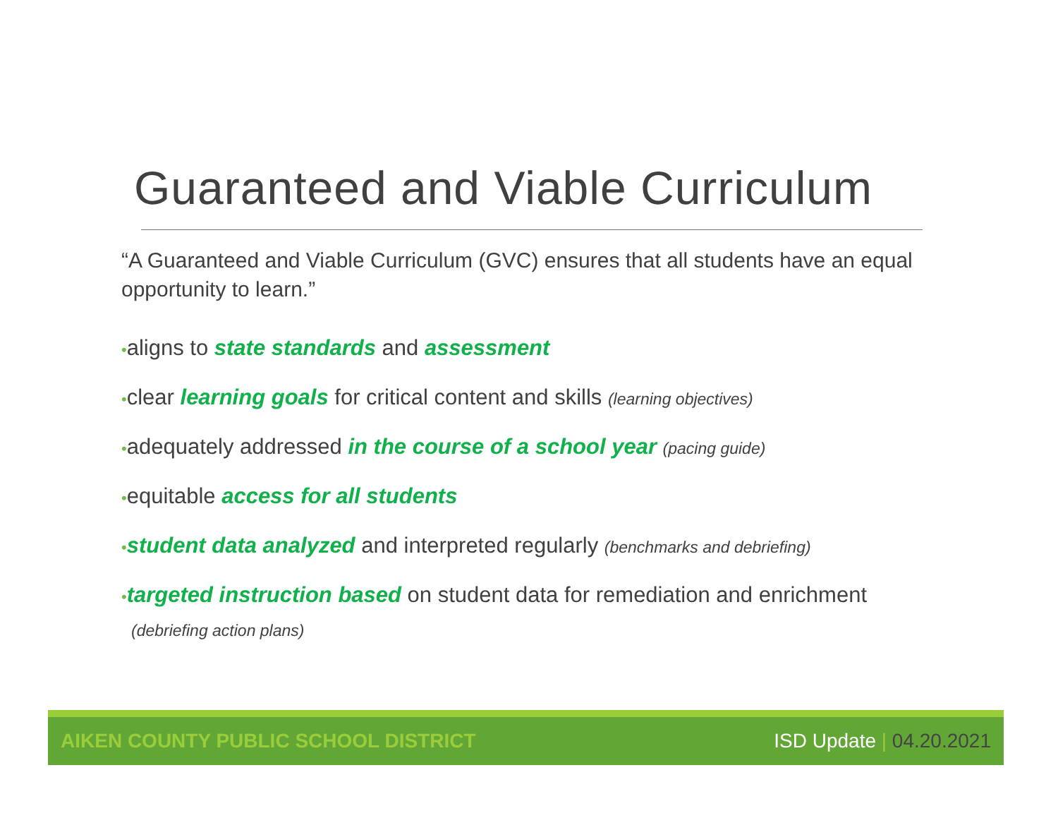Guaranteed and Viable Curriculum
“A Guaranteed and Viable Curriculum (GVC) ensures that all students have an equal opportunity to learn.”
•aligns to state standards and assessment
•clear learning goals for critical content and skills (learning objectives)
•adequately addressed in the course of a school year (pacing guide)
•equitable access for all students
•student data analyzed and interpreted regularly (benchmarks and debriefing)
•targeted instruction based on student data for remediation and enrichment (debriefing action plans)
AIKEN COUNTY PUBLIC SCHOOL DISTRICT ISD Update | 04.20.2021